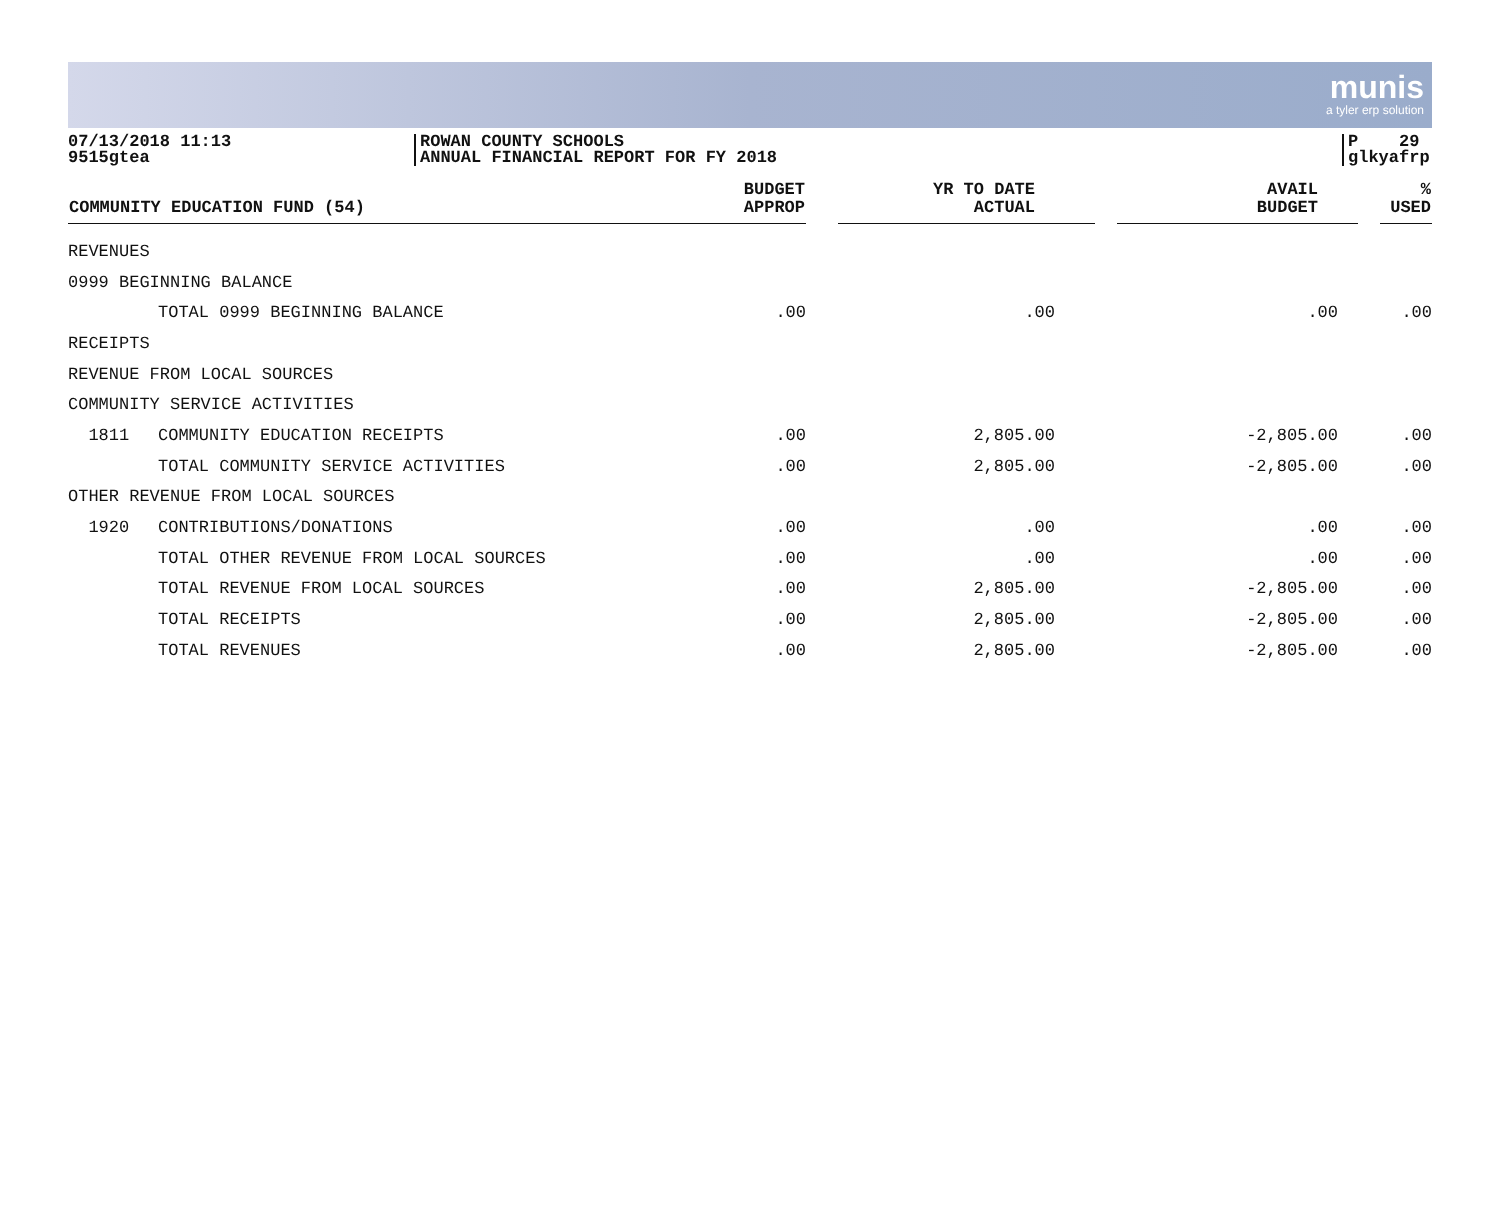munis
a tyler erp solution
07/13/2018 11:13
9515gtea
ROWAN COUNTY SCHOOLS
ANNUAL FINANCIAL REPORT FOR FY 2018
P 29
glkyafrp
| COMMUNITY EDUCATION FUND (54) | | BUDGET APPROP | | YR TO DATE ACTUAL | | AVAIL BUDGET | | % USED |
| --- | --- | --- | --- | --- | --- | --- | --- | --- |
| REVENUES | | | | | | | | |
| 0999 BEGINNING BALANCE | | | | | | | | |
| | TOTAL 0999 BEGINNING BALANCE | .00 | | .00 | | .00 | | .00 |
| RECEIPTS | | | | | | | | |
| REVENUE FROM LOCAL SOURCES | | | | | | | | |
| COMMUNITY SERVICE ACTIVITIES | | | | | | | | |
| 1811 | COMMUNITY EDUCATION RECEIPTS | .00 | | 2,805.00 | | -2,805.00 | | .00 |
| | TOTAL COMMUNITY SERVICE ACTIVITIES | .00 | | 2,805.00 | | -2,805.00 | | .00 |
| OTHER REVENUE FROM LOCAL SOURCES | | | | | | | | |
| 1920 | CONTRIBUTIONS/DONATIONS | .00 | | .00 | | .00 | | .00 |
| | TOTAL OTHER REVENUE FROM LOCAL SOURCES | .00 | | .00 | | .00 | | .00 |
| | TOTAL REVENUE FROM LOCAL SOURCES | .00 | | 2,805.00 | | -2,805.00 | | .00 |
| | TOTAL RECEIPTS | .00 | | 2,805.00 | | -2,805.00 | | .00 |
| | TOTAL REVENUES | .00 | | 2,805.00 | | -2,805.00 | | .00 |